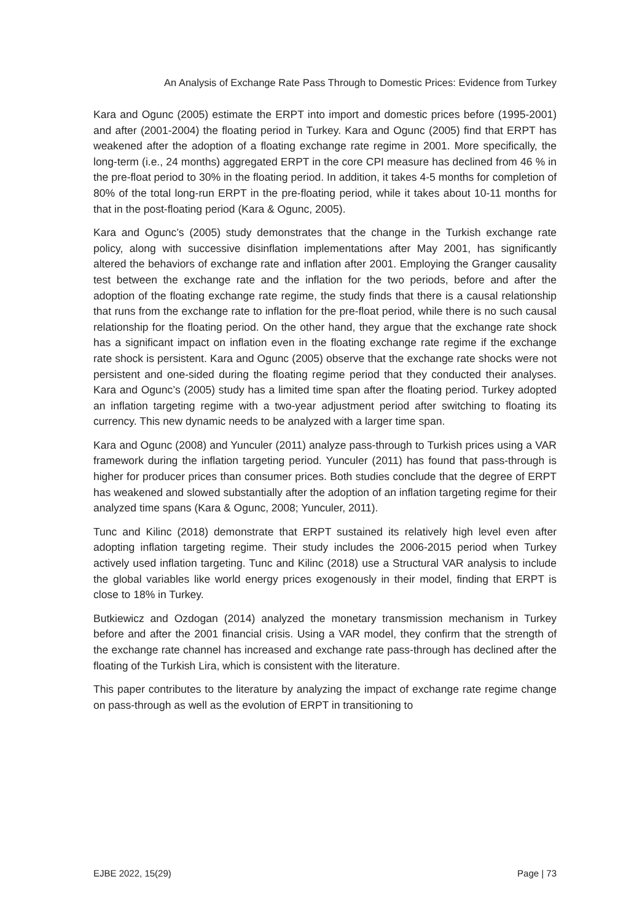An Analysis of Exchange Rate Pass Through to Domestic Prices: Evidence from Turkey
Kara and Ogunc (2005) estimate the ERPT into import and domestic prices before (1995-2001) and after (2001-2004) the floating period in Turkey. Kara and Ogunc (2005) find that ERPT has weakened after the adoption of a floating exchange rate regime in 2001. More specifically, the long-term (i.e., 24 months) aggregated ERPT in the core CPI measure has declined from 46 % in the pre-float period to 30% in the floating period. In addition, it takes 4-5 months for completion of 80% of the total long-run ERPT in the pre-floating period, while it takes about 10-11 months for that in the post-floating period (Kara & Ogunc, 2005).
Kara and Ogunc’s (2005) study demonstrates that the change in the Turkish exchange rate policy, along with successive disinflation implementations after May 2001, has significantly altered the behaviors of exchange rate and inflation after 2001. Employing the Granger causality test between the exchange rate and the inflation for the two periods, before and after the adoption of the floating exchange rate regime, the study finds that there is a causal relationship that runs from the exchange rate to inflation for the pre-float period, while there is no such causal relationship for the floating period. On the other hand, they argue that the exchange rate shock has a significant impact on inflation even in the floating exchange rate regime if the exchange rate shock is persistent. Kara and Ogunc (2005) observe that the exchange rate shocks were not persistent and one-sided during the floating regime period that they conducted their analyses. Kara and Ogunc’s (2005) study has a limited time span after the floating period. Turkey adopted an inflation targeting regime with a two-year adjustment period after switching to floating its currency. This new dynamic needs to be analyzed with a larger time span.
Kara and Ogunc (2008) and Yunculer (2011) analyze pass-through to Turkish prices using a VAR framework during the inflation targeting period. Yunculer (2011) has found that pass-through is higher for producer prices than consumer prices. Both studies conclude that the degree of ERPT has weakened and slowed substantially after the adoption of an inflation targeting regime for their analyzed time spans (Kara & Ogunc, 2008; Yunculer, 2011).
Tunc and Kilinc (2018) demonstrate that ERPT sustained its relatively high level even after adopting inflation targeting regime. Their study includes the 2006-2015 period when Turkey actively used inflation targeting. Tunc and Kilinc (2018) use a Structural VAR analysis to include the global variables like world energy prices exogenously in their model, finding that ERPT is close to 18% in Turkey.
Butkiewicz and Ozdogan (2014) analyzed the monetary transmission mechanism in Turkey before and after the 2001 financial crisis. Using a VAR model, they confirm that the strength of the exchange rate channel has increased and exchange rate pass-through has declined after the floating of the Turkish Lira, which is consistent with the literature.
This paper contributes to the literature by analyzing the impact of exchange rate regime change on pass-through as well as the evolution of ERPT in transitioning to
EJBE 2022, 15(29) Page | 73